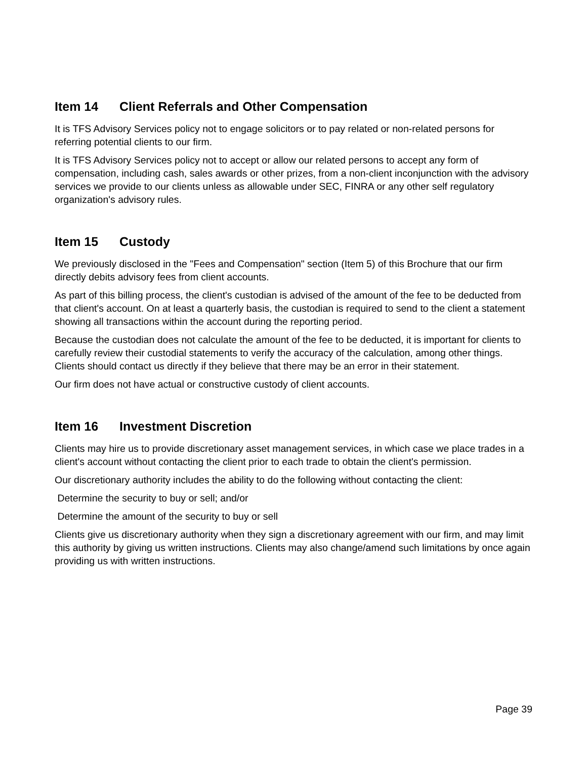Item 14 Client Referrals and Other Compensation
It is TFS Advisory Services policy not to engage solicitors or to pay related or non-related persons for referring potential clients to our firm.
It is TFS Advisory Services policy not to accept or allow our related persons to accept any form of compensation, including cash, sales awards or other prizes, from a non-client inconjunction with the advisory services we provide to our clients unless as allowable under SEC, FINRA or any other self regulatory organization's advisory rules.
Item 15 Custody
We previously disclosed in the "Fees and Compensation" section (Item 5) of this Brochure that our firm directly debits advisory fees from client accounts.
As part of this billing process, the client's custodian is advised of the amount of the fee to be deducted from that client's account. On at least a quarterly basis, the custodian is required to send to the client a statement showing all transactions within the account during the reporting period.
Because the custodian does not calculate the amount of the fee to be deducted, it is important for clients to carefully review their custodial statements to verify the accuracy of the calculation, among other things. Clients should contact us directly if they believe that there may be an error in their statement.
Our firm does not have actual or constructive custody of client accounts.
Item 16 Investment Discretion
Clients may hire us to provide discretionary asset management services, in which case we place trades in a client's account without contacting the client prior to each trade to obtain the client's permission.
Our discretionary authority includes the ability to do the following without contacting the client:
Determine the security to buy or sell; and/or
Determine the amount of the security to buy or sell
Clients give us discretionary authority when they sign a discretionary agreement with our firm, and may limit this authority by giving us written instructions. Clients may also change/amend such limitations by once again providing us with written instructions.
Page 39